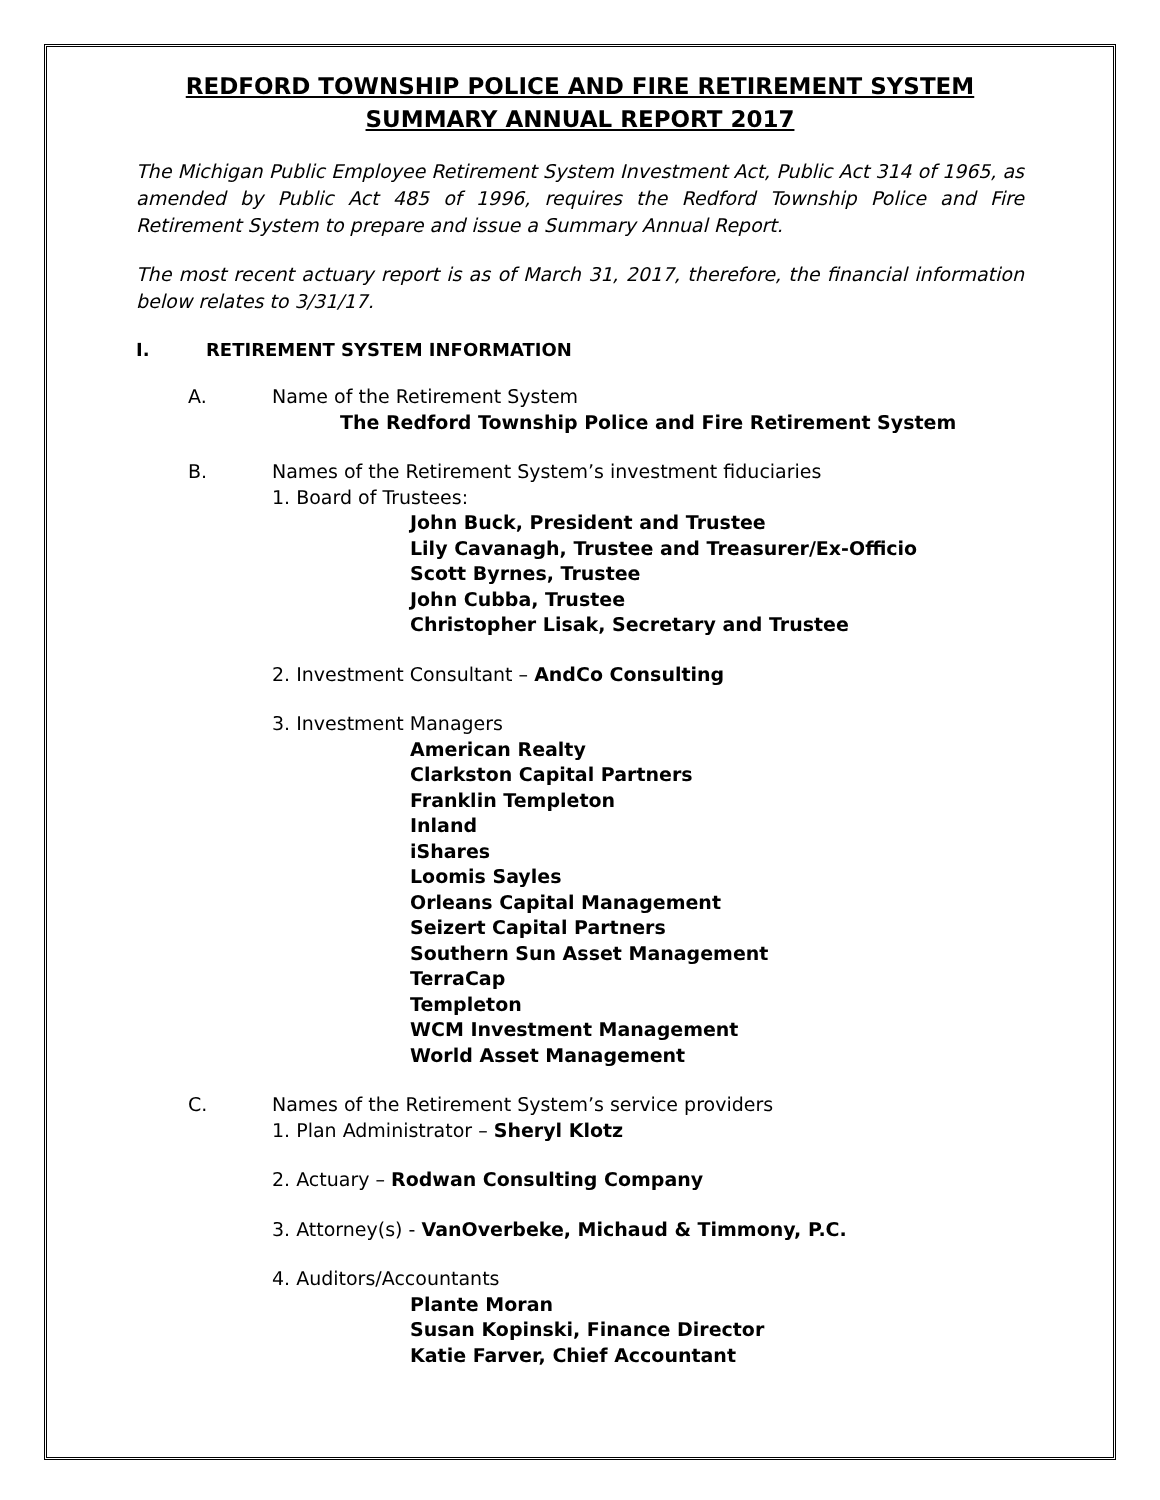REDFORD TOWNSHIP POLICE AND FIRE RETIREMENT SYSTEM
SUMMARY ANNUAL REPORT 2017
The Michigan Public Employee Retirement System Investment Act, Public Act 314 of 1965, as amended by Public Act 485 of 1996, requires the Redford Township Police and Fire Retirement System to prepare and issue a Summary Annual Report.
The most recent actuary report is as of March 31, 2017, therefore, the financial information below relates to 3/31/17.
I. RETIREMENT SYSTEM INFORMATION
A. Name of the Retirement System
The Redford Township Police and Fire Retirement System
B. Names of the Retirement System’s investment fiduciaries
1. Board of Trustees:
John Buck, President and Trustee
Lily Cavanagh, Trustee and Treasurer/Ex-Officio
Scott Byrnes, Trustee
John Cubba, Trustee
Christopher Lisak, Secretary and Trustee
2. Investment Consultant – AndCo Consulting
3. Investment Managers
American Realty
Clarkston Capital Partners
Franklin Templeton
Inland
iShares
Loomis Sayles
Orleans Capital Management
Seizert Capital Partners
Southern Sun Asset Management
TerraCap
Templeton
WCM Investment Management
World Asset Management
C. Names of the Retirement System’s service providers
1. Plan Administrator – Sheryl Klotz
2. Actuary – Rodwan Consulting Company
3. Attorney(s) - VanOverbeke, Michaud & Timmony, P.C.
4. Auditors/Accountants
Plante Moran
Susan Kopinski, Finance Director
Katie Farver, Chief Accountant